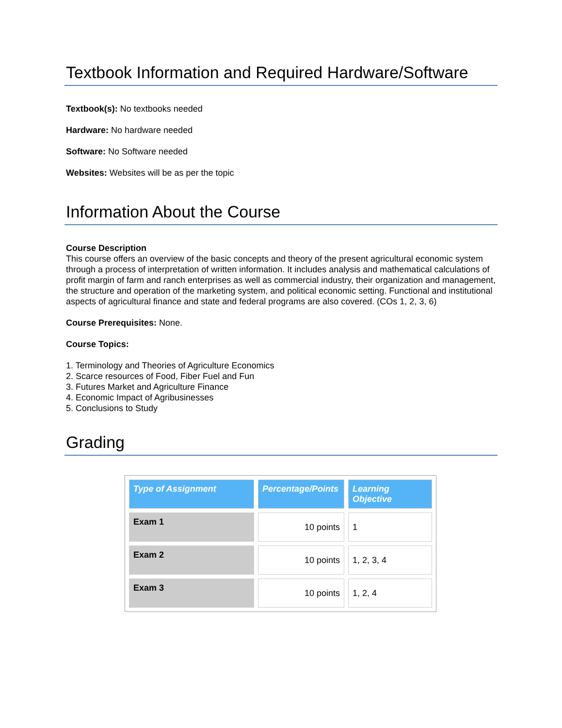Textbook Information and Required Hardware/Software
Textbook(s): No textbooks needed
Hardware: No hardware needed
Software: No Software needed
Websites: Websites will be as per the topic
Information About the Course
Course Description
This course offers an overview of the basic concepts and theory of the present agricultural economic system through a process of interpretation of written information. It includes analysis and mathematical calculations of profit margin of farm and ranch enterprises as well as commercial industry, their organization and management, the structure and operation of the marketing system, and political economic setting. Functional and institutional aspects of agricultural finance and state and federal programs are also covered. (COs 1, 2, 3, 6)
Course Prerequisites: None.
Course Topics:
1. Terminology and Theories of Agriculture Economics
2. Scarce resources of Food, Fiber Fuel and Fun
3. Futures Market and Agriculture Finance
4. Economic Impact of Agribusinesses
5. Conclusions to Study
Grading
| Type of Assignment | Percentage/Points | Learning Objective |
| --- | --- | --- |
| Exam 1 | 10 points | 1 |
| Exam 2 | 10 points | 1, 2, 3, 4 |
| Exam 3 | 10 points | 1, 2, 4 |